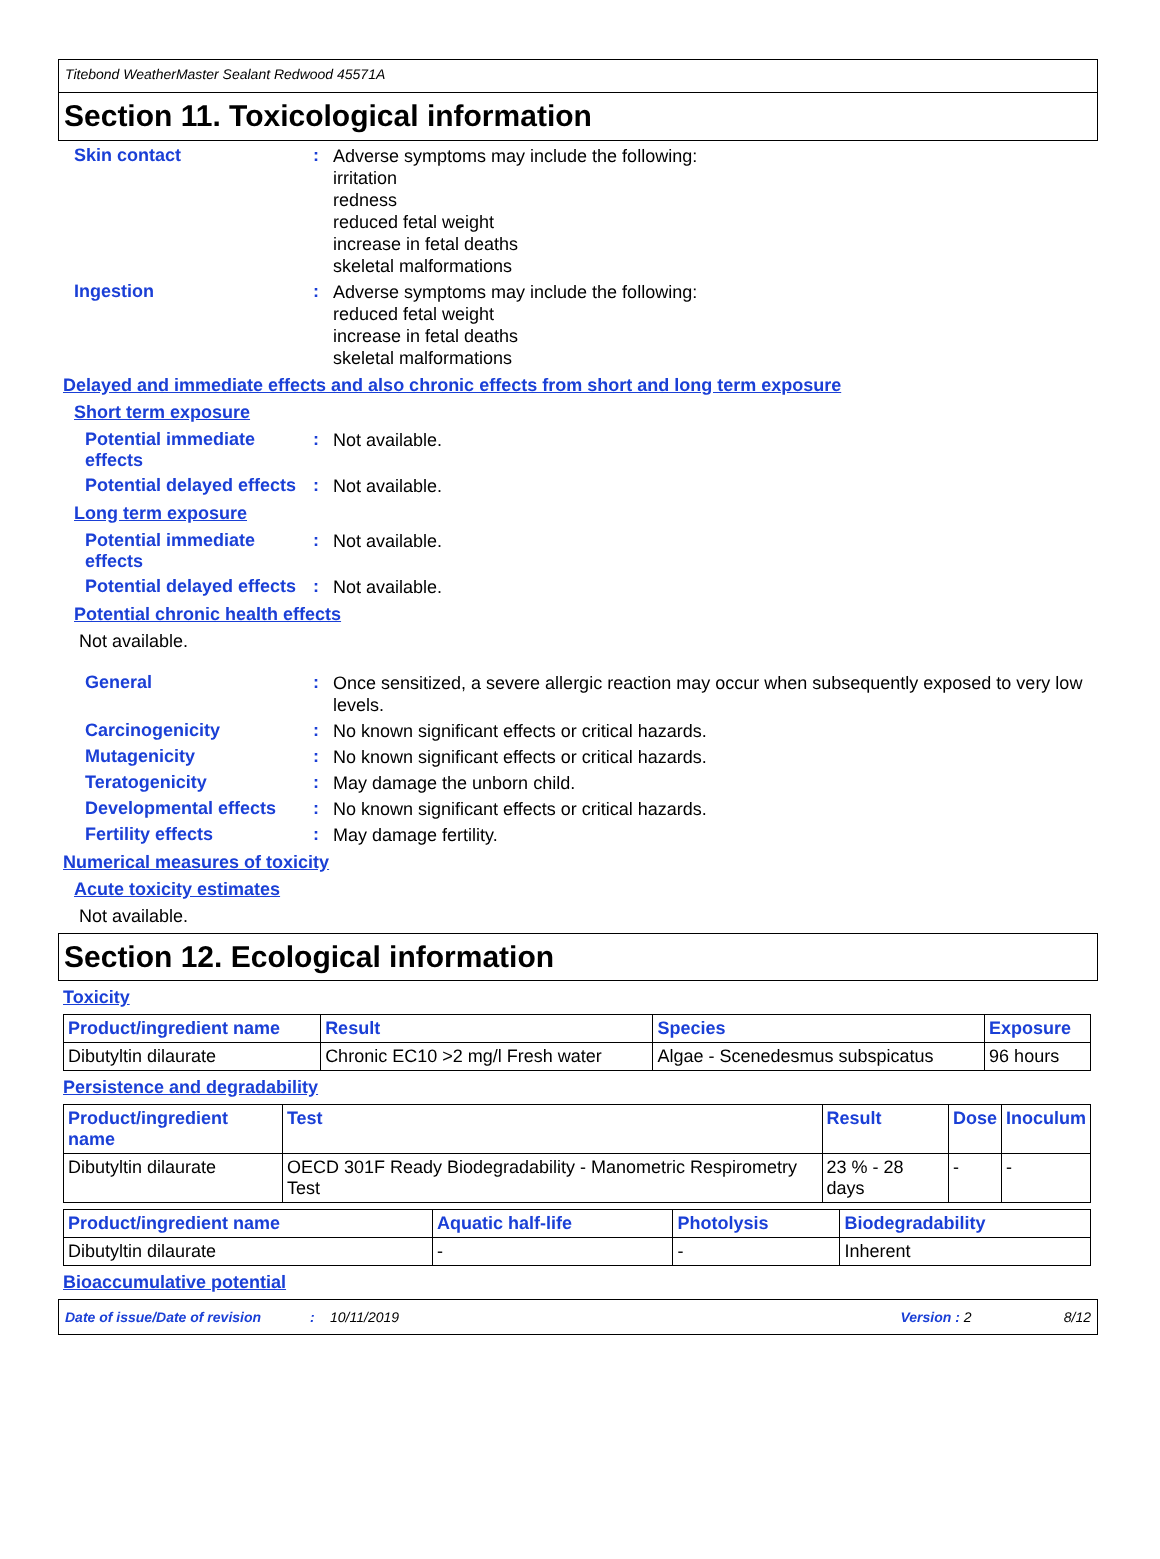Titebond WeatherMaster Sealant Redwood 45571A
Section 11. Toxicological information
Skin contact :
Adverse symptoms may include the following:
irritation
redness
reduced fetal weight
increase in fetal deaths
skeletal malformations
Ingestion :
Adverse symptoms may include the following:
reduced fetal weight
increase in fetal deaths
skeletal malformations
Delayed and immediate effects and also chronic effects from short and long term exposure
Short term exposure
Potential immediate effects
:
Not available.
Potential delayed effects
:
Not available.
Long term exposure
Potential immediate effects
:
Not available.
Potential delayed effects
:
Not available.
Potential chronic health effects
Not available.
General :
Once sensitized, a severe allergic reaction may occur when subsequently exposed to very low levels.
Carcinogenicity :
No known significant effects or critical hazards.
Mutagenicity :
No known significant effects or critical hazards.
Teratogenicity :
May damage the unborn child.
Developmental effects :
No known significant effects or critical hazards.
Fertility effects :
May damage fertility.
Numerical measures of toxicity
Acute toxicity estimates
Not available.
Section 12. Ecological information
Toxicity
| Product/ingredient name | Result | Species | Exposure |
| --- | --- | --- | --- |
| Dibutyltin dilaurate | Chronic EC10 >2 mg/l Fresh water | Algae - Scenedesmus subspicatus | 96 hours |
Persistence and degradability
| Product/ingredient name | Test | Result | Dose | Inoculum |
| --- | --- | --- | --- | --- |
| Dibutyltin dilaurate | OECD 301F Ready Biodegradability - Manometric Respirometry Test | 23 % - 28 days | - | - |
| Product/ingredient name | Aquatic half-life | Photolysis | Biodegradability |
| --- | --- | --- | --- |
| Dibutyltin dilaurate | - | - | Inherent |
Bioaccumulative potential
Date of issue/Date of revision: 10/11/2019 Version : 2 8/12